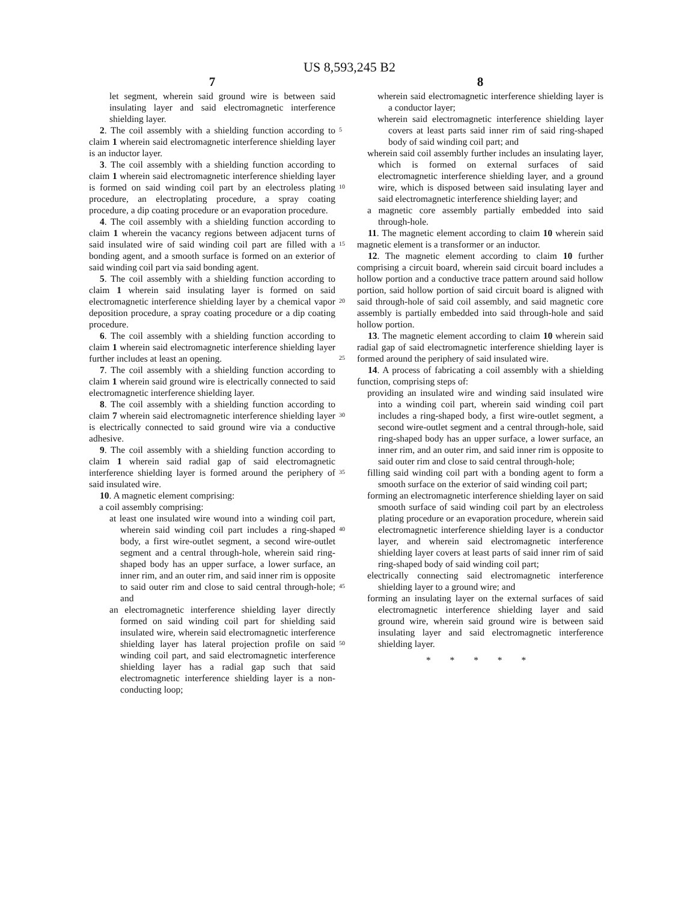US 8,593,245 B2
7
let segment, wherein said ground wire is between said insulating layer and said electromagnetic interference shielding layer.
2. The coil assembly with a shielding function according to claim 1 wherein said electromagnetic interference shielding layer is an inductor layer.
3. The coil assembly with a shielding function according to claim 1 wherein said electromagnetic interference shielding layer is formed on said winding coil part by an electroless plating procedure, an electroplating procedure, a spray coating procedure, a dip coating procedure or an evaporation procedure.
4. The coil assembly with a shielding function according to claim 1 wherein the vacancy regions between adjacent turns of said insulated wire of said winding coil part are filled with a bonding agent, and a smooth surface is formed on an exterior of said winding coil part via said bonding agent.
5. The coil assembly with a shielding function according to claim 1 wherein said insulating layer is formed on said electromagnetic interference shielding layer by a chemical vapor deposition procedure, a spray coating procedure or a dip coating procedure.
6. The coil assembly with a shielding function according to claim 1 wherein said electromagnetic interference shielding layer further includes at least an opening.
7. The coil assembly with a shielding function according to claim 1 wherein said ground wire is electrically connected to said electromagnetic interference shielding layer.
8. The coil assembly with a shielding function according to claim 7 wherein said electromagnetic interference shielding layer is electrically connected to said ground wire via a conductive adhesive.
9. The coil assembly with a shielding function according to claim 1 wherein said radial gap of said electromagnetic interference shielding layer is formed around the periphery of said insulated wire.
10. A magnetic element comprising:
a coil assembly comprising:
at least one insulated wire wound into a winding coil part, wherein said winding coil part includes a ring-shaped body, a first wire-outlet segment, a second wire-outlet segment and a central through-hole, wherein said ring-shaped body has an upper surface, a lower surface, an inner rim, and an outer rim, and said inner rim is opposite to said outer rim and close to said central through-hole; and
an electromagnetic interference shielding layer directly formed on said winding coil part for shielding said insulated wire, wherein said electromagnetic interference shielding layer has lateral projection profile on said winding coil part, and said electromagnetic interference shielding layer has a radial gap such that said electromagnetic interference shielding layer is a non-conducting loop;
5
10
15
20
25
30
35
40
45
50
8
wherein said electromagnetic interference shielding layer is a conductor layer;
wherein said electromagnetic interference shielding layer covers at least parts said inner rim of said ring-shaped body of said winding coil part; and
wherein said coil assembly further includes an insulating layer, which is formed on external surfaces of said electromagnetic interference shielding layer, and a ground wire, which is disposed between said insulating layer and said electromagnetic interference shielding layer; and
a magnetic core assembly partially embedded into said through-hole.
11. The magnetic element according to claim 10 wherein said magnetic element is a transformer or an inductor.
12. The magnetic element according to claim 10 further comprising a circuit board, wherein said circuit board includes a hollow portion and a conductive trace pattern around said hollow portion, said hollow portion of said circuit board is aligned with said through-hole of said coil assembly, and said magnetic core assembly is partially embedded into said through-hole and said hollow portion.
13. The magnetic element according to claim 10 wherein said radial gap of said electromagnetic interference shielding layer is formed around the periphery of said insulated wire.
14. A process of fabricating a coil assembly with a shielding function, comprising steps of:
providing an insulated wire and winding said insulated wire into a winding coil part, wherein said winding coil part includes a ring-shaped body, a first wire-outlet segment, a second wire-outlet segment and a central through-hole, said ring-shaped body has an upper surface, a lower surface, an inner rim, and an outer rim, and said inner rim is opposite to said outer rim and close to said central through-hole;
filling said winding coil part with a bonding agent to form a smooth surface on the exterior of said winding coil part;
forming an electromagnetic interference shielding layer on said smooth surface of said winding coil part by an electroless plating procedure or an evaporation procedure, wherein said electromagnetic interference shielding layer is a conductor layer, and wherein said electromagnetic interference shielding layer covers at least parts of said inner rim of said ring-shaped body of said winding coil part;
electrically connecting said electromagnetic interference shielding layer to a ground wire; and
forming an insulating layer on the external surfaces of said electromagnetic interference shielding layer and said ground wire, wherein said ground wire is between said insulating layer and said electromagnetic interference shielding layer.
* * * * *